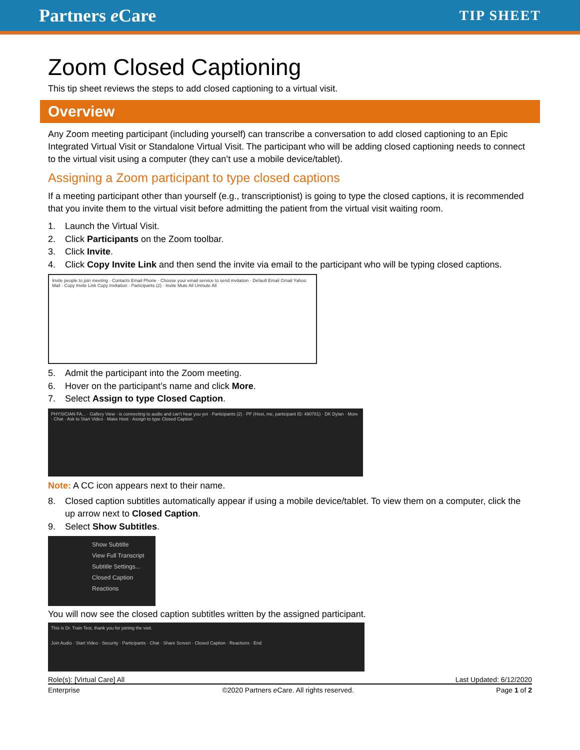Partners e Care TIP SHEET
Zoom Closed Captioning
This tip sheet reviews the steps to add closed captioning to a virtual visit.
Overview
Any Zoom meeting participant (including yourself) can transcribe a conversation to add closed captioning to an Epic Integrated Virtual Visit or Standalone Virtual Visit. The participant who will be adding closed captioning needs to connect to the virtual visit using a computer (they can’t use a mobile device/tablet).
Assigning a Zoom participant to type closed captions
If a meeting participant other than yourself (e.g., transcriptionist) is going to type the closed captions, it is recommended that you invite them to the virtual visit before admitting the patient from the virtual visit waiting room.
1. Launch the Virtual Visit.
2. Click Participants on the Zoom toolbar.
3. Click Invite.
4. Click Copy Invite Link and then send the invite via email to the participant who will be typing closed captions.
Invite people to join meeting · Contacts Email Phone · Choose your email service to send invitation · Default Email Gmail Yahoo Mail · Copy Invite Link Copy Invitation · Participants (2) · Invite Mute All Unmute All
5. Admit the participant into the Zoom meeting.
6. Hover on the participant’s name and click More.
7. Select Assign to type Closed Caption.
PHYSICIAN FA... · Gallery View · is connecting to audio and can't hear you yet · Participants (2) · PF (Host, me, participant ID: 490781) · DK Dylan · More · Chat · Ask to Start Video · Make Host · Assign to type Closed Caption
Note: A CC icon appears next to their name.
8. Closed caption subtitles automatically appear if using a mobile device/tablet. To view them on a computer, click the up arrow next to Closed Caption.
9. Select Show Subtitles.
Show Subtitle
View Full Transcript
Subtitle Settings...
Closed Caption Reactions
You will now see the closed caption subtitles written by the assigned participant.
This is Dr. Train Test, thank you for joining the visit.
Join Audio · Start Video · Security · Participants · Chat · Share Screen · Closed Caption · Reactions · End
Role(s): [Virtual Care] All Last Updated: 6/12/2020
Enterprise ©2020 Partners e Care. All rights reserved. Page 1 of 2